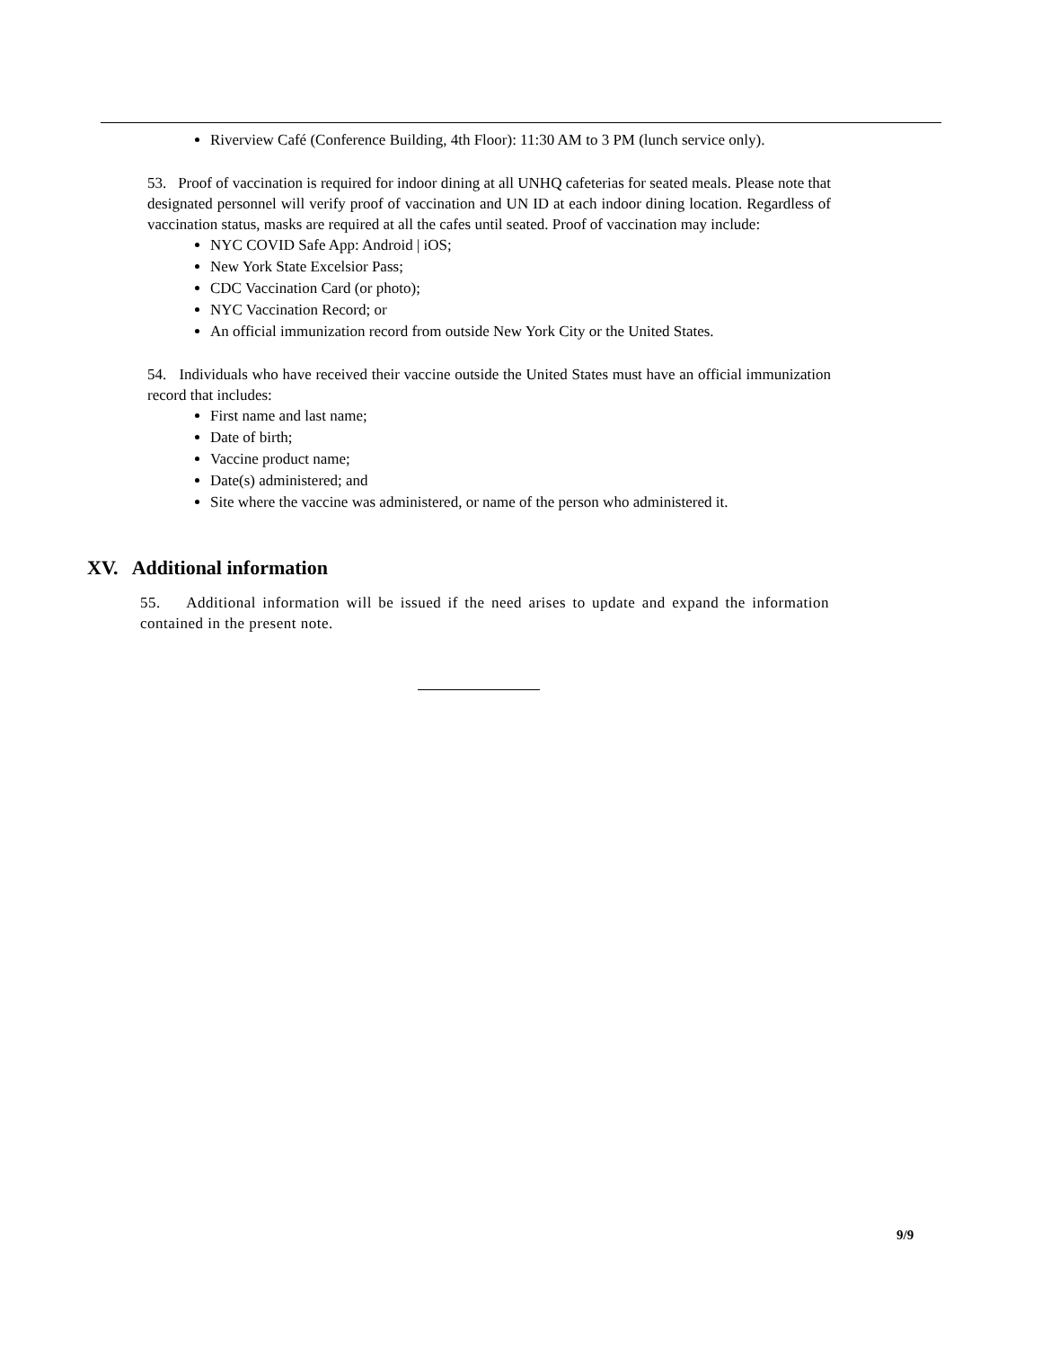Riverview Café (Conference Building, 4th Floor): 11:30 AM to 3 PM (lunch service only).
53. Proof of vaccination is required for indoor dining at all UNHQ cafeterias for seated meals. Please note that designated personnel will verify proof of vaccination and UN ID at each indoor dining location. Regardless of vaccination status, masks are required at all the cafes until seated. Proof of vaccination may include:
NYC COVID Safe App: Android | iOS;
New York State Excelsior Pass;
CDC Vaccination Card (or photo);
NYC Vaccination Record; or
An official immunization record from outside New York City or the United States.
54. Individuals who have received their vaccine outside the United States must have an official immunization record that includes:
First name and last name;
Date of birth;
Vaccine product name;
Date(s) administered; and
Site where the vaccine was administered, or name of the person who administered it.
XV. Additional information
55. Additional information will be issued if the need arises to update and expand the information contained in the present note.
9/9